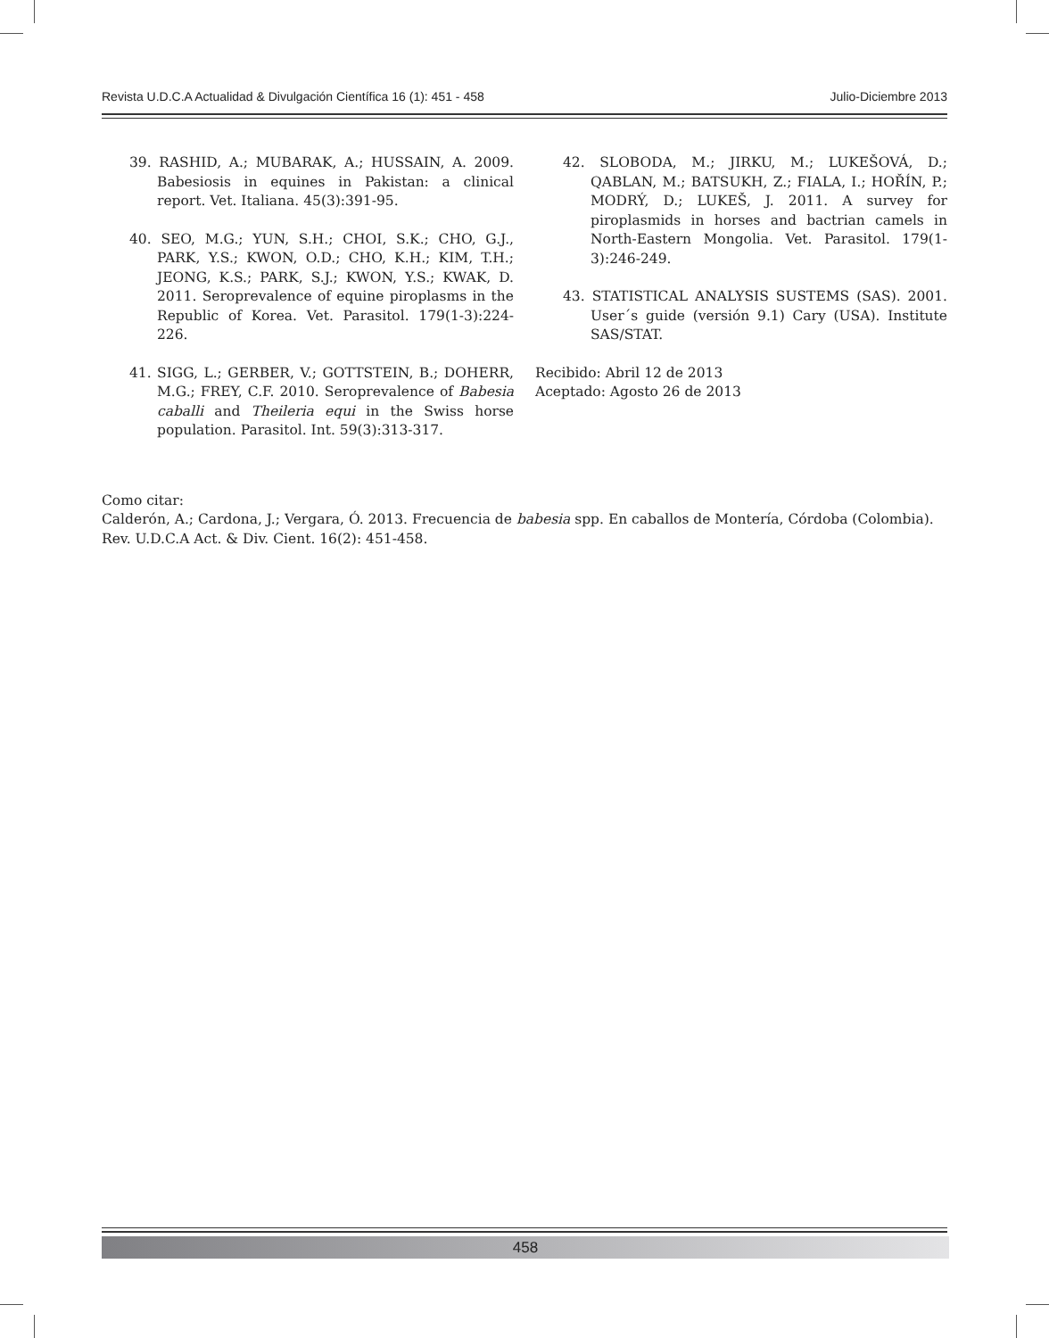Revista U.D.C.A Actualidad & Divulgación Científica 16 (1): 451 - 458 Julio-Diciembre 2013
39. RASHID, A.; MUBARAK, A.; HUSSAIN, A. 2009. Babesiosis in equines in Pakistan: a clinical report. Vet. Italiana. 45(3):391-95.
40. SEO, M.G.; YUN, S.H.; CHOI, S.K.; CHO, G.J., PARK, Y.S.; KWON, O.D.; CHO, K.H.; KIM, T.H.; JEONG, K.S.; PARK, S.J.; KWON, Y.S.; KWAK, D. 2011. Seroprevalence of equine piroplasms in the Republic of Korea. Vet. Parasitol. 179(1-3):224-226.
41. SIGG, L.; GERBER, V.; GOTTSTEIN, B.; DOHERR, M.G.; FREY, C.F. 2010. Seroprevalence of Babesia caballi and Theileria equi in the Swiss horse population. Parasitol. Int. 59(3):313-317.
42. SLOBODA, M.; JIRKU, M.; LUKEŠOVÁ, D.; QABLAN, M.; BATSUKH, Z.; FIALA, I.; HOŘÍN, P.; MODRÝ, D.; LUKEŠ, J. 2011. A survey for piroplasmids in horses and bactrian camels in North-Eastern Mongolia. Vet. Parasitol. 179(1-3):246-249.
43. STATISTICAL ANALYSIS SUSTEMS (SAS). 2001. User´s guide (versión 9.1) Cary (USA). Institute SAS/STAT.
Recibido: Abril 12 de 2013
Aceptado: Agosto 26 de 2013
Como citar:
Calderón, A.; Cardona, J.; Vergara, Ó. 2013. Frecuencia de babesia spp. En caballos de Montería, Córdoba (Colombia). Rev. U.D.C.A Act. & Div. Cient. 16(2): 451-458.
458